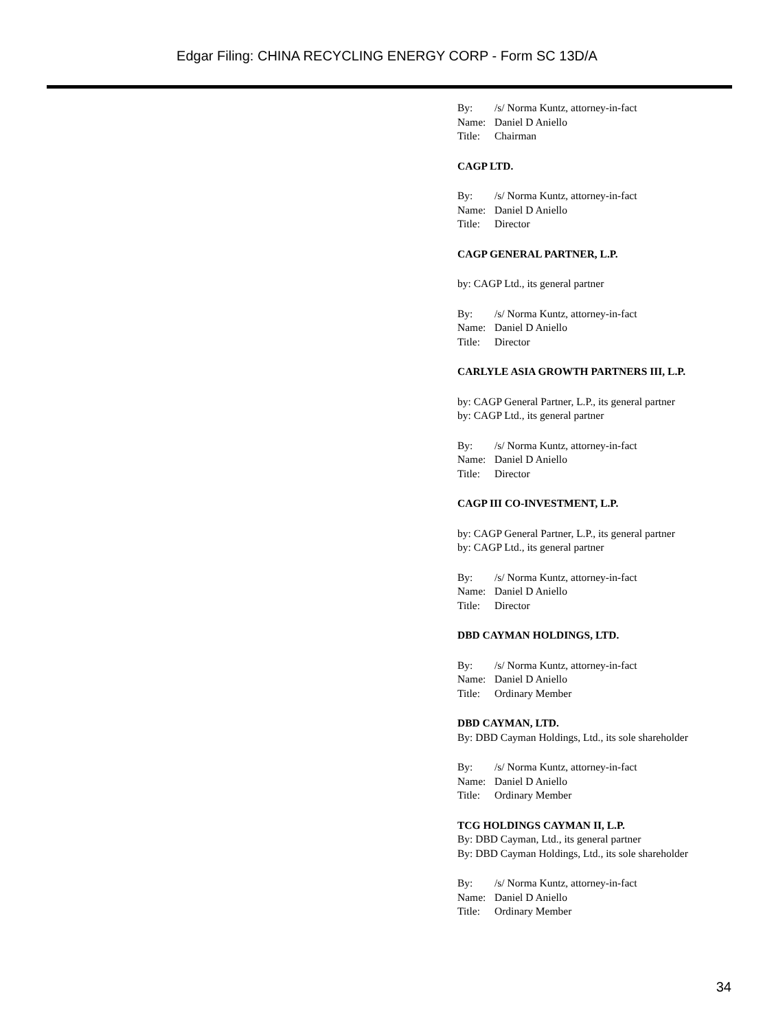Edgar Filing: CHINA RECYCLING ENERGY CORP - Form SC 13D/A
By: /s/ Norma Kuntz, attorney-in-fact
Name: Daniel D Aniello
Title: Chairman
CAGP LTD.
By: /s/ Norma Kuntz, attorney-in-fact
Name: Daniel D Aniello
Title: Director
CAGP GENERAL PARTNER, L.P.
by: CAGP Ltd., its general partner
By: /s/ Norma Kuntz, attorney-in-fact
Name: Daniel D Aniello
Title: Director
CARLYLE ASIA GROWTH PARTNERS III, L.P.
by: CAGP General Partner, L.P., its general partner
by: CAGP Ltd., its general partner
By: /s/ Norma Kuntz, attorney-in-fact
Name: Daniel D Aniello
Title: Director
CAGP III CO-INVESTMENT, L.P.
by: CAGP General Partner, L.P., its general partner
by: CAGP Ltd., its general partner
By: /s/ Norma Kuntz, attorney-in-fact
Name: Daniel D Aniello
Title: Director
DBD CAYMAN HOLDINGS, LTD.
By: /s/ Norma Kuntz, attorney-in-fact
Name: Daniel D Aniello
Title: Ordinary Member
DBD CAYMAN, LTD.
By: DBD Cayman Holdings, Ltd., its sole shareholder
By: /s/ Norma Kuntz, attorney-in-fact
Name: Daniel D Aniello
Title: Ordinary Member
TCG HOLDINGS CAYMAN II, L.P.
By: DBD Cayman, Ltd., its general partner
By: DBD Cayman Holdings, Ltd., its sole shareholder
By: /s/ Norma Kuntz, attorney-in-fact
Name: Daniel D Aniello
Title: Ordinary Member
34